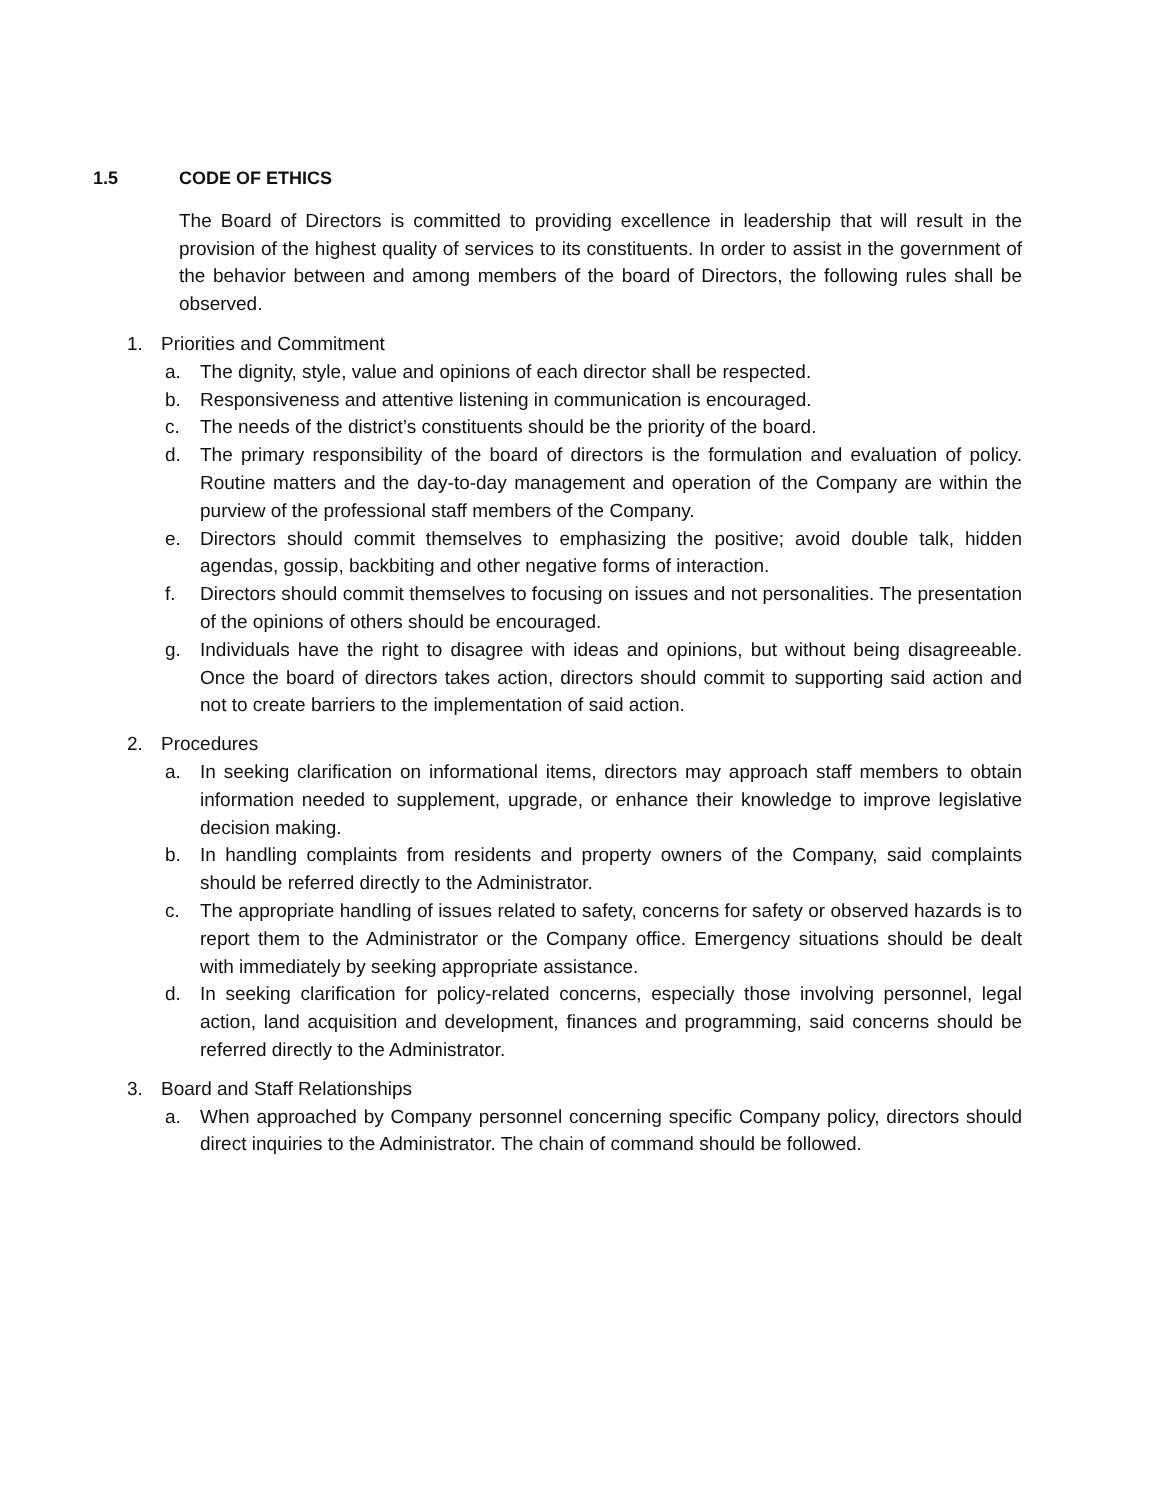1.5 CODE OF ETHICS
The Board of Directors is committed to providing excellence in leadership that will result in the provision of the highest quality of services to its constituents. In order to assist in the government of the behavior between and among members of the board of Directors, the following rules shall be observed.
1. Priorities and Commitment
a. The dignity, style, value and opinions of each director shall be respected.
b. Responsiveness and attentive listening in communication is encouraged.
c. The needs of the district’s constituents should be the priority of the board.
d. The primary responsibility of the board of directors is the formulation and evaluation of policy. Routine matters and the day-to-day management and operation of the Company are within the purview of the professional staff members of the Company.
e. Directors should commit themselves to emphasizing the positive; avoid double talk, hidden agendas, gossip, backbiting and other negative forms of interaction.
f. Directors should commit themselves to focusing on issues and not personalities. The presentation of the opinions of others should be encouraged.
g. Individuals have the right to disagree with ideas and opinions, but without being disagreeable. Once the board of directors takes action, directors should commit to supporting said action and not to create barriers to the implementation of said action.
2. Procedures
a. In seeking clarification on informational items, directors may approach staff members to obtain information needed to supplement, upgrade, or enhance their knowledge to improve legislative decision making.
b. In handling complaints from residents and property owners of the Company, said complaints should be referred directly to the Administrator.
c. The appropriate handling of issues related to safety, concerns for safety or observed hazards is to report them to the Administrator or the Company office. Emergency situations should be dealt with immediately by seeking appropriate assistance.
d. In seeking clarification for policy-related concerns, especially those involving personnel, legal action, land acquisition and development, finances and programming, said concerns should be referred directly to the Administrator.
3. Board and Staff Relationships
a. When approached by Company personnel concerning specific Company policy, directors should direct inquiries to the Administrator. The chain of command should be followed.